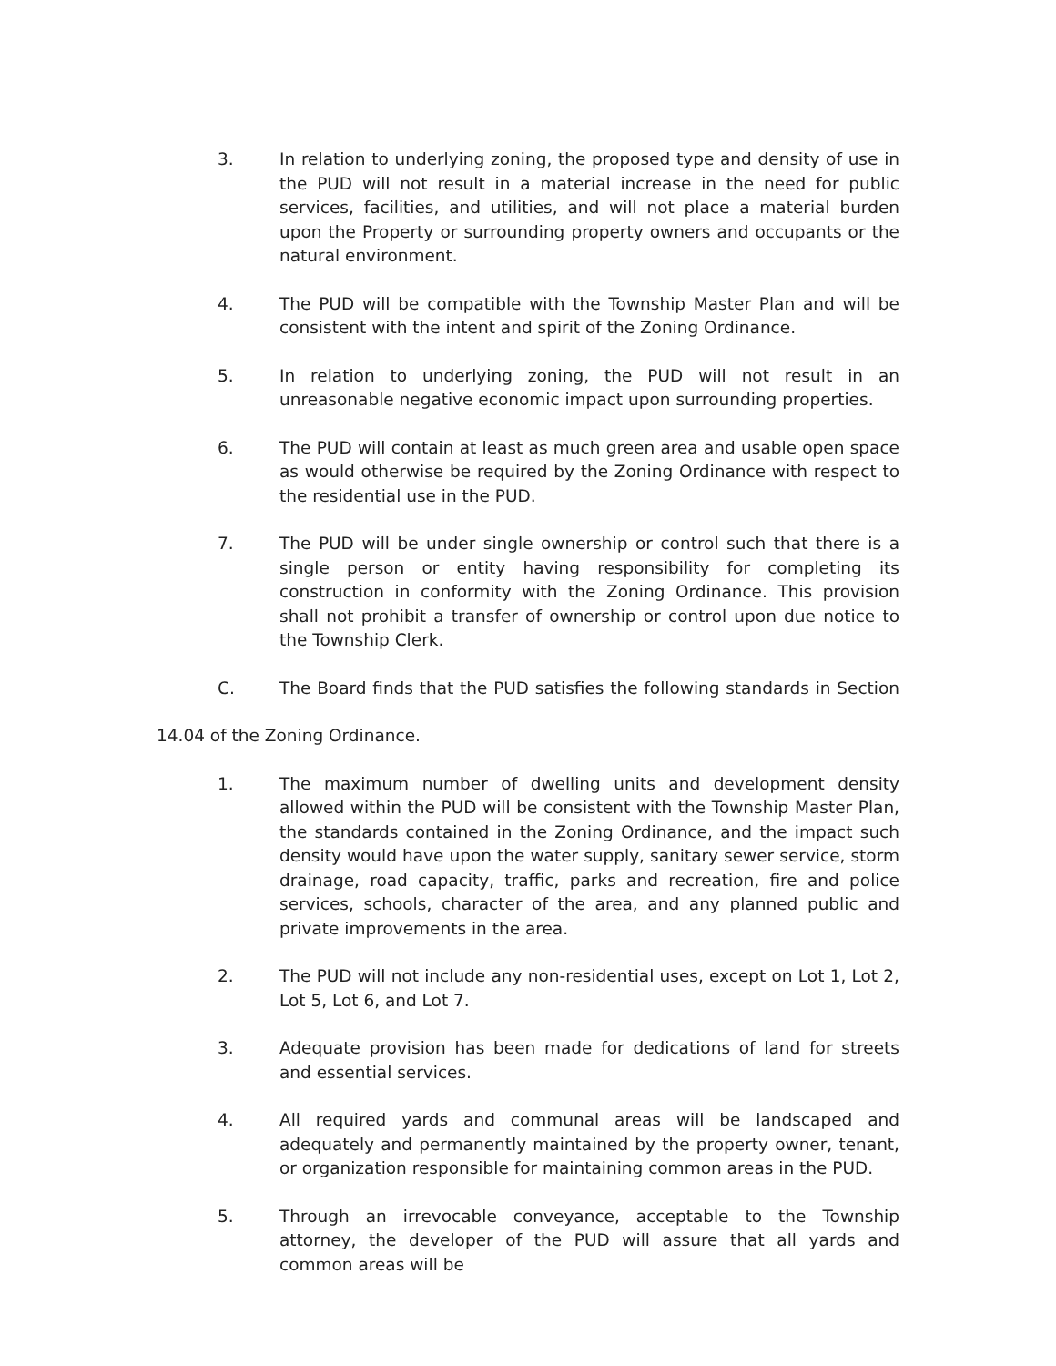3. In relation to underlying zoning, the proposed type and density of use in the PUD will not result in a material increase in the need for public services, facilities, and utilities, and will not place a material burden upon the Property or surrounding property owners and occupants or the natural environment.
4. The PUD will be compatible with the Township Master Plan and will be consistent with the intent and spirit of the Zoning Ordinance.
5. In relation to underlying zoning, the PUD will not result in an unreasonable negative economic impact upon surrounding properties.
6. The PUD will contain at least as much green area and usable open space as would otherwise be required by the Zoning Ordinance with respect to the residential use in the PUD.
7. The PUD will be under single ownership or control such that there is a single person or entity having responsibility for completing its construction in conformity with the Zoning Ordinance. This provision shall not prohibit a transfer of ownership or control upon due notice to the Township Clerk.
C. The Board finds that the PUD satisfies the following standards in Section
14.04 of the Zoning Ordinance.
1. The maximum number of dwelling units and development density allowed within the PUD will be consistent with the Township Master Plan, the standards contained in the Zoning Ordinance, and the impact such density would have upon the water supply, sanitary sewer service, storm drainage, road capacity, traffic, parks and recreation, fire and police services, schools, character of the area, and any planned public and private improvements in the area.
2. The PUD will not include any non-residential uses, except on Lot 1, Lot 2, Lot 5, Lot 6, and Lot 7.
3. Adequate provision has been made for dedications of land for streets and essential services.
4. All required yards and communal areas will be landscaped and adequately and permanently maintained by the property owner, tenant, or organization responsible for maintaining common areas in the PUD.
5. Through an irrevocable conveyance, acceptable to the Township attorney, the developer of the PUD will assure that all yards and common areas will be